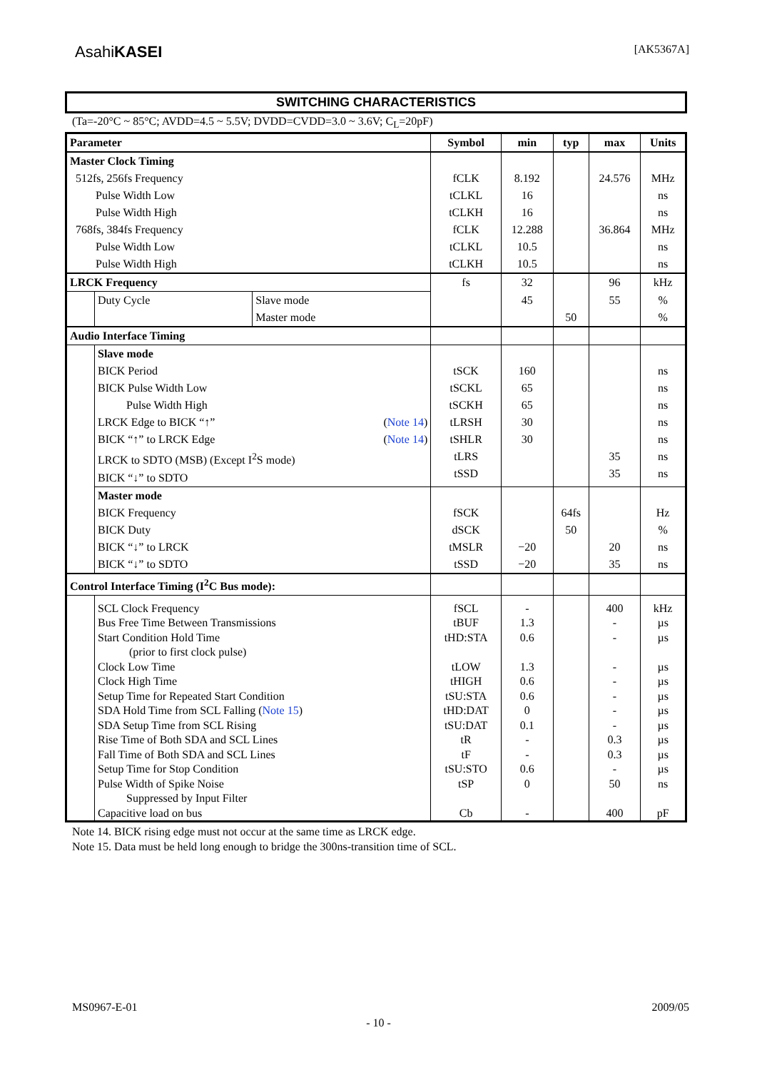AsahiKASEI [AK5367A]
SWITCHING CHARACTERISTICS
(Ta=-20°C ~ 85°C; AVDD=4.5 ~ 5.5V; DVDD=CVDD=3.0 ~ 3.6V; C<sub>L</sub>=20pF)
| Parameter | | | Symbol | min | typ | max | Units |
| --- | --- | --- | --- | --- | --- | --- | --- |
| Master Clock Timing 512fs, 256fs Frequency Pulse Width Low Pulse Width High 768fs, 384fs Frequency Pulse Width Low Pulse Width High | | | fCLK tCLKL tCLKH fCLK tCLKL tCLKH | 8.192 16 16 12.288 10.5 10.5 | | 24.576 36.864 | MHz ns ns MHz ns ns |
| LRCK Frequency | | | fs | 32 | | 96 | kHz |
| | Duty Cycle | Slave mode Master mode | | 45 | 50 | 55 | % % |
| Audio Interface Timing | | | | | | | |
| | Slave mode BICK Period BICK Pulse Width Low Pulse Width High LRCK Edge to BICK “↑” ( Note 14 ) BICK “↑” to LRCK Edge ( Note 14 ) LRCK to SDTO (MSB) (Except I<sup>2</sup>S mode) BICK “↓” to SDTO | | tSCK tSCKL tSCKH tLRSH tSHLR tLRS tSSD | 160 65 65 30 30 | | 35 35 | ns ns ns ns ns ns ns |
| | Master mode BICK Frequency BICK Duty BICK “↓” to LRCK BICK “↓” to SDTO | | fSCK dSCK tMSLR tSSD | −20 −20 | 64fs 50 | 20 35 | Hz % ns ns |
| Control Interface Timing (I<sup>2</sup>C Bus mode): | | | | | | | |
| | SCL Clock Frequency Bus Free Time Between Transmissions Start Condition Hold Time (prior to first clock pulse) Clock Low Time Clock High Time Setup Time for Repeated Start Condition SDA Hold Time from SCL Falling ( Note 15 ) SDA Setup Time from SCL Rising Rise Time of Both SDA and SCL Lines Fall Time of Both SDA and SCL Lines Setup Time for Stop Condition Pulse Width of Spike Noise Suppressed by Input Filter Capacitive load on bus | | fSCL tBUF tHD:STA tLOW tHIGH tSU:STA tHD:DAT tSU:DAT tR tF tSU:STO tSP Cb | - 1.3 0.6 1.3 0.6 0.6 0 0.1 - - 0.6 0 - | | 400 - - - - - - - 0.3 0.3 - 50 400 | kHz µs µs µs µs µs µs µs µs µs µs ns pF |
Note 14. BICK rising edge must not occur at the same time as LRCK edge.
Note 15. Data must be held long enough to bridge the 300ns-transition time of SCL.
MS0967-E-01 2009/05
- 10 -